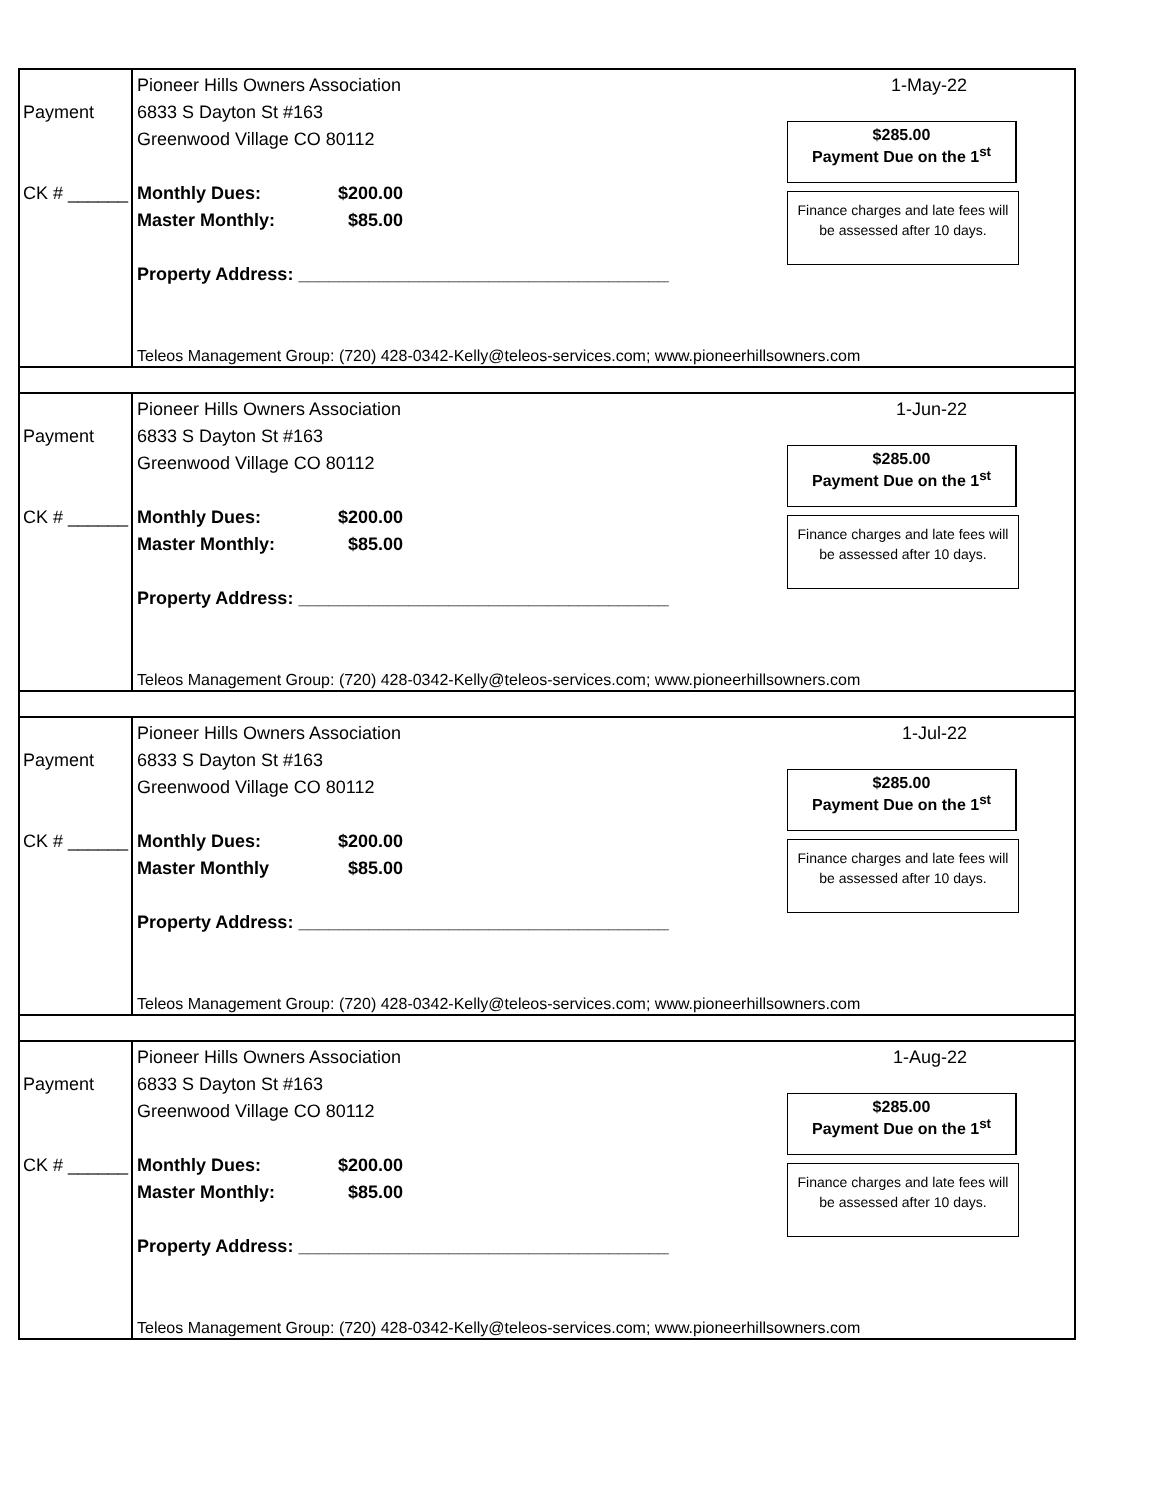Payment
CK # ______
Pioneer Hills Owners Association
6833 S Dayton St #163
Greenwood Village CO 80112
Monthly Dues: $200.00
Master Monthly: $85.00
Property Address: _____________________________________
Teleos Management Group: (720) 428-0342-Kelly@teleos-services.com; www.pioneerhillsowners.com
1-May-22
$285.00
Payment Due on the 1<sup>st</sup>
Finance charges and late fees will be assessed after 10 days.
Payment
CK # ______
Pioneer Hills Owners Association
6833 S Dayton St #163
Greenwood Village CO 80112
Monthly Dues: $200.00
Master Monthly: $85.00
Property Address: _____________________________________
Teleos Management Group: (720) 428-0342-Kelly@teleos-services.com; www.pioneerhillsowners.com
1-Jun-22
$285.00
Payment Due on the 1<sup>st</sup>
Finance charges and late fees will be assessed after 10 days.
Payment
CK # ______
Pioneer Hills Owners Association
6833 S Dayton St #163
Greenwood Village CO 80112
Monthly Dues: $200.00
Master Monthly $85.00
Property Address: _____________________________________
Teleos Management Group: (720) 428-0342-Kelly@teleos-services.com; www.pioneerhillsowners.com
1-Jul-22
$285.00
Payment Due on the 1<sup>st</sup>
Finance charges and late fees will be assessed after 10 days.
Payment
CK # ______
Pioneer Hills Owners Association
6833 S Dayton St #163
Greenwood Village CO 80112
Monthly Dues: $200.00
Master Monthly: $85.00
Property Address: _____________________________________
Teleos Management Group: (720) 428-0342-Kelly@teleos-services.com; www.pioneerhillsowners.com
1-Aug-22
$285.00
Payment Due on the 1<sup>st</sup>
Finance charges and late fees will be assessed after 10 days.